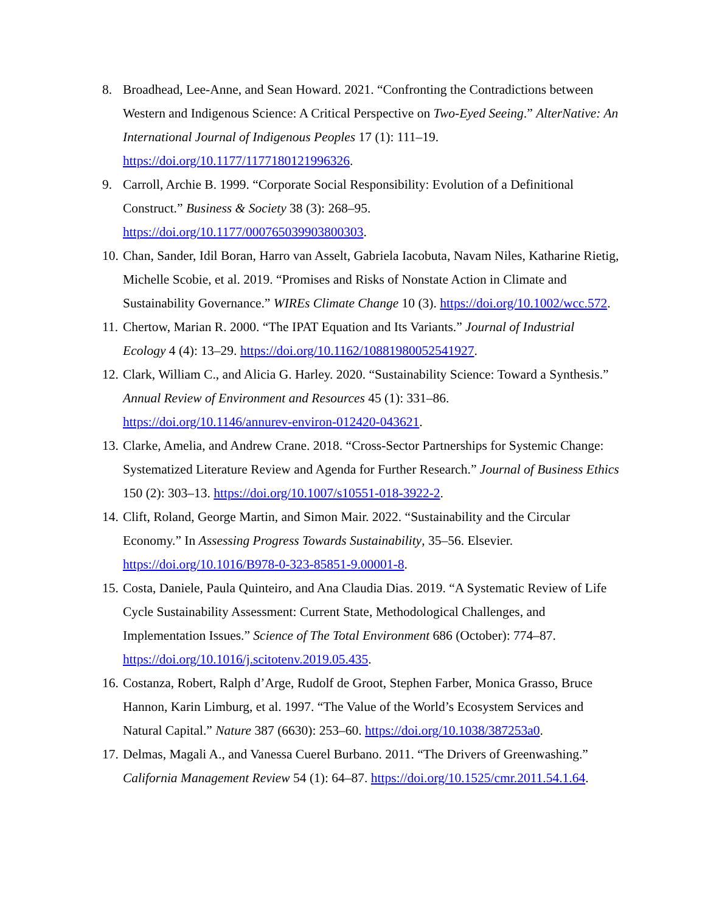8. Broadhead, Lee-Anne, and Sean Howard. 2021. “Confronting the Contradictions between Western and Indigenous Science: A Critical Perspective on Two-Eyed Seeing.” AlterNative: An International Journal of Indigenous Peoples 17 (1): 111–19. https://doi.org/10.1177/1177180121996326.
9. Carroll, Archie B. 1999. “Corporate Social Responsibility: Evolution of a Definitional Construct.” Business & Society 38 (3): 268–95.
https://doi.org/10.1177/000765039903800303.
10. Chan, Sander, Idil Boran, Harro van Asselt, Gabriela Iacobuta, Navam Niles, Katharine Rietig, Michelle Scobie, et al. 2019. “Promises and Risks of Nonstate Action in Climate and Sustainability Governance.” WIREs Climate Change 10 (3). https://doi.org/10.1002/wcc.572.
11. Chertow, Marian R. 2000. “The IPAT Equation and Its Variants.” Journal of Industrial Ecology 4 (4): 13–29. https://doi.org/10.1162/10881980052541927.
12. Clark, William C., and Alicia G. Harley. 2020. “Sustainability Science: Toward a Synthesis.” Annual Review of Environment and Resources 45 (1): 331–86. https://doi.org/10.1146/annurev-environ-012420-043621.
13. Clarke, Amelia, and Andrew Crane. 2018. “Cross-Sector Partnerships for Systemic Change: Systematized Literature Review and Agenda for Further Research.” Journal of Business Ethics 150 (2): 303–13. https://doi.org/10.1007/s10551-018-3922-2.
14. Clift, Roland, George Martin, and Simon Mair. 2022. “Sustainability and the Circular Economy.” In Assessing Progress Towards Sustainability, 35–56. Elsevier. https://doi.org/10.1016/B978-0-323-85851-9.00001-8.
15. Costa, Daniele, Paula Quinteiro, and Ana Claudia Dias. 2019. “A Systematic Review of Life Cycle Sustainability Assessment: Current State, Methodological Challenges, and Implementation Issues.” Science of The Total Environment 686 (October): 774–87. https://doi.org/10.1016/j.scitotenv.2019.05.435.
16. Costanza, Robert, Ralph d’Arge, Rudolf de Groot, Stephen Farber, Monica Grasso, Bruce Hannon, Karin Limburg, et al. 1997. “The Value of the World’s Ecosystem Services and Natural Capital.” Nature 387 (6630): 253–60. https://doi.org/10.1038/387253a0.
17. Delmas, Magali A., and Vanessa Cuerel Burbano. 2011. “The Drivers of Greenwashing.” California Management Review 54 (1): 64–87. https://doi.org/10.1525/cmr.2011.54.1.64.